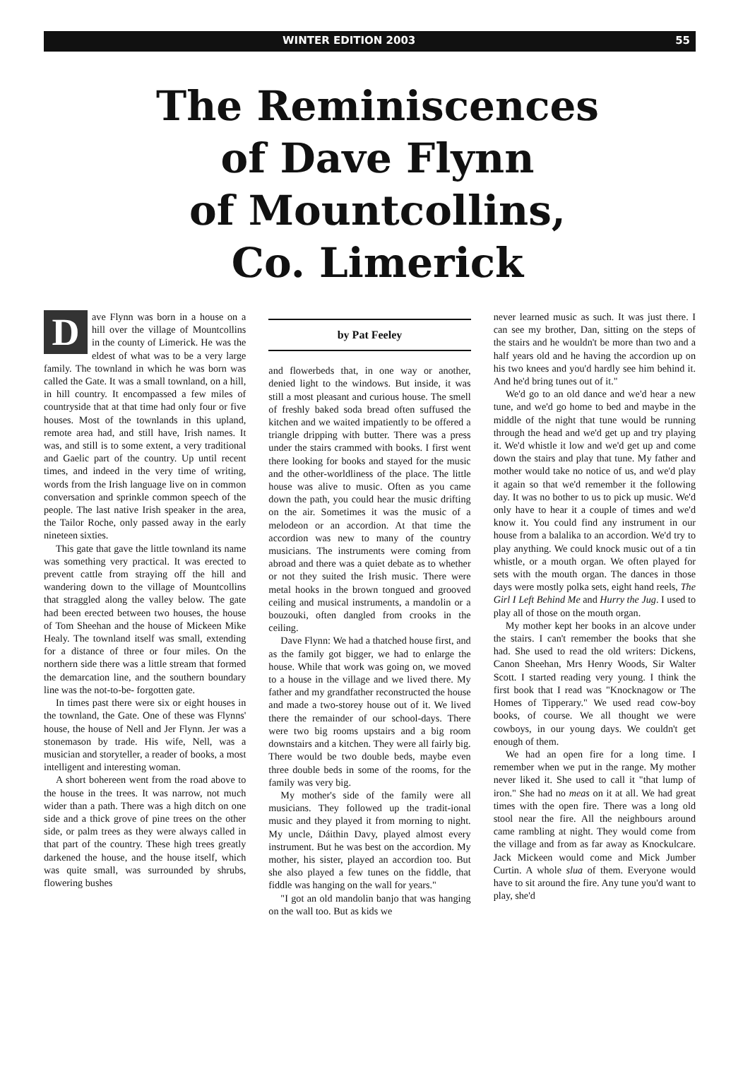WINTER EDITION 2003 55
The Reminiscences
of Dave Flynn
of Mountcollins,
Co. Limerick
Dave Flynn was born in a house on a hill over the village of Mountcollins in the county of Limerick. He was the eldest of what was to be a very large family. The townland in which he was born was called the Gate. It was a small townland, on a hill, in hill country. It encompassed a few miles of countryside that at that time had only four or five houses. Most of the townlands in this upland, remote area had, and still have, Irish names. It was, and still is to some extent, a very traditional and Gaelic part of the country. Up until recent times, and indeed in the very time of writing, words from the Irish language live on in common conversation and sprinkle common speech of the people. The last native Irish speaker in the area, the Tailor Roche, only passed away in the early nineteen sixties.
This gate that gave the little townland its name was something very practical. It was erected to prevent cattle from straying off the hill and wandering down to the village of Mountcollins that straggled along the valley below. The gate had been erected between two houses, the house of Tom Sheehan and the house of Mickeen Mike Healy. The townland itself was small, extending for a distance of three or four miles. On the northern side there was a little stream that formed the demarcation line, and the southern boundary line was the not-to-be- forgotten gate.
In times past there were six or eight houses in the townland, the Gate. One of these was Flynns' house, the house of Nell and Jer Flynn. Jer was a stonemason by trade. His wife, Nell, was a musician and storyteller, a reader of books, a most intelligent and interesting woman.
A short bohereen went from the road above to the house in the trees. It was narrow, not much wider than a path. There was a high ditch on one side and a thick grove of pine trees on the other side, or palm trees as they were always called in that part of the country. These high trees greatly darkened the house, and the house itself, which was quite small, was surrounded by shrubs, flowering bushes
by Pat Feeley
and flowerbeds that, in one way or another, denied light to the windows. But inside, it was still a most pleasant and curious house. The smell of freshly baked soda bread often suffused the kitchen and we waited impatiently to be offered a triangle dripping with butter. There was a press under the stairs crammed with books. I first went there looking for books and stayed for the music and the other-worldliness of the place. The little house was alive to music. Often as you came down the path, you could hear the music drifting on the air. Sometimes it was the music of a melodeon or an accordion. At that time the accordion was new to many of the country musicians. The instruments were coming from abroad and there was a quiet debate as to whether or not they suited the Irish music. There were metal hooks in the brown tongued and grooved ceiling and musical instruments, a mandolin or a bouzouki, often dangled from crooks in the ceiling.
Dave Flynn: We had a thatched house first, and as the family got bigger, we had to enlarge the house. While that work was going on, we moved to a house in the village and we lived there. My father and my grandfather reconstructed the house and made a two-storey house out of it. We lived there the remainder of our school-days. There were two big rooms upstairs and a big room downstairs and a kitchen. They were all fairly big. There would be two double beds, maybe even three double beds in some of the rooms, for the family was very big.
My mother's side of the family were all musicians. They followed up the tradit-ional music and they played it from morning to night. My uncle, Dáithin Davy, played almost every instrument. But he was best on the accordion. My mother, his sister, played an accordion too. But she also played a few tunes on the fiddle, that fiddle was hanging on the wall for years."
"I got an old mandolin banjo that was hanging on the wall too. But as kids we
never learned music as such. It was just there. I can see my brother, Dan, sitting on the steps of the stairs and he wouldn't be more than two and a half years old and he having the accordion up on his two knees and you'd hardly see him behind it. And he'd bring tunes out of it."
We'd go to an old dance and we'd hear a new tune, and we'd go home to bed and maybe in the middle of the night that tune would be running through the head and we'd get up and try playing it. We'd whistle it low and we'd get up and come down the stairs and play that tune. My father and mother would take no notice of us, and we'd play it again so that we'd remember it the following day. It was no bother to us to pick up music. We'd only have to hear it a couple of times and we'd know it. You could find any instrument in our house from a balalika to an accordion. We'd try to play anything. We could knock music out of a tin whistle, or a mouth organ. We often played for sets with the mouth organ. The dances in those days were mostly polka sets, eight hand reels, The Girl I Left Behind Me and Hurry the Jug. I used to play all of those on the mouth organ.
My mother kept her books in an alcove under the stairs. I can't remember the books that she had. She used to read the old writers: Dickens, Canon Sheehan, Mrs Henry Woods, Sir Walter Scott. I started reading very young. I think the first book that I read was "Knocknagow or The Homes of Tipperary." We used read cow-boy books, of course. We all thought we were cowboys, in our young days. We couldn't get enough of them.
We had an open fire for a long time. I remember when we put in the range. My mother never liked it. She used to call it "that lump of iron." She had no meas on it at all. We had great times with the open fire. There was a long old stool near the fire. All the neighbours around came rambling at night. They would come from the village and from as far away as Knockulcare. Jack Mickeen would come and Mick Jumber Curtin. A whole slua of them. Everyone would have to sit around the fire. Any tune you'd want to play, she'd